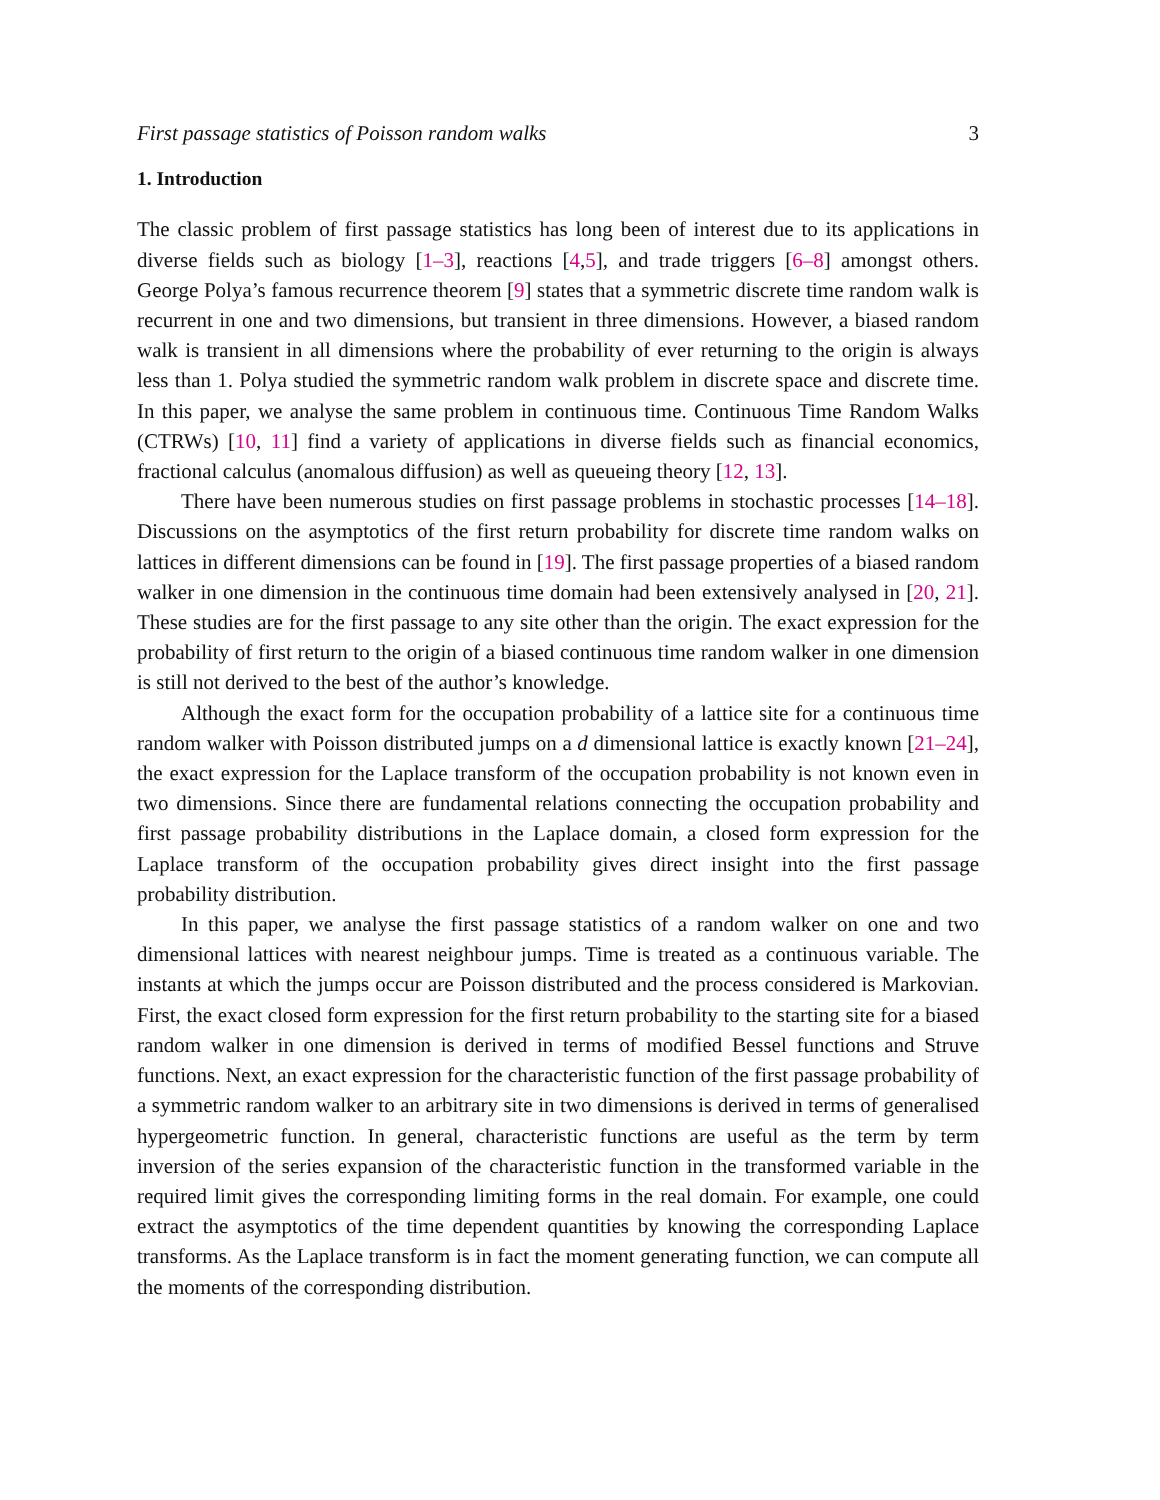First passage statistics of Poisson random walks 3
1. Introduction
The classic problem of first passage statistics has long been of interest due to its applications in diverse fields such as biology [1–3], reactions [4,5], and trade triggers [6–8] amongst others. George Polya’s famous recurrence theorem [9] states that a symmetric discrete time random walk is recurrent in one and two dimensions, but transient in three dimensions. However, a biased random walk is transient in all dimensions where the probability of ever returning to the origin is always less than 1. Polya studied the symmetric random walk problem in discrete space and discrete time. In this paper, we analyse the same problem in continuous time. Continuous Time Random Walks (CTRWs) [10, 11] find a variety of applications in diverse fields such as financial economics, fractional calculus (anomalous diffusion) as well as queueing theory [12, 13].
There have been numerous studies on first passage problems in stochastic processes [14–18]. Discussions on the asymptotics of the first return probability for discrete time random walks on lattices in different dimensions can be found in [19]. The first passage properties of a biased random walker in one dimension in the continuous time domain had been extensively analysed in [20, 21]. These studies are for the first passage to any site other than the origin. The exact expression for the probability of first return to the origin of a biased continuous time random walker in one dimension is still not derived to the best of the author’s knowledge.
Although the exact form for the occupation probability of a lattice site for a continuous time random walker with Poisson distributed jumps on a d dimensional lattice is exactly known [21–24], the exact expression for the Laplace transform of the occupation probability is not known even in two dimensions. Since there are fundamental relations connecting the occupation probability and first passage probability distributions in the Laplace domain, a closed form expression for the Laplace transform of the occupation probability gives direct insight into the first passage probability distribution.
In this paper, we analyse the first passage statistics of a random walker on one and two dimensional lattices with nearest neighbour jumps. Time is treated as a continuous variable. The instants at which the jumps occur are Poisson distributed and the process considered is Markovian. First, the exact closed form expression for the first return probability to the starting site for a biased random walker in one dimension is derived in terms of modified Bessel functions and Struve functions. Next, an exact expression for the characteristic function of the first passage probability of a symmetric random walker to an arbitrary site in two dimensions is derived in terms of generalised hypergeometric function. In general, characteristic functions are useful as the term by term inversion of the series expansion of the characteristic function in the transformed variable in the required limit gives the corresponding limiting forms in the real domain. For example, one could extract the asymptotics of the time dependent quantities by knowing the corresponding Laplace transforms. As the Laplace transform is in fact the moment generating function, we can compute all the moments of the corresponding distribution.